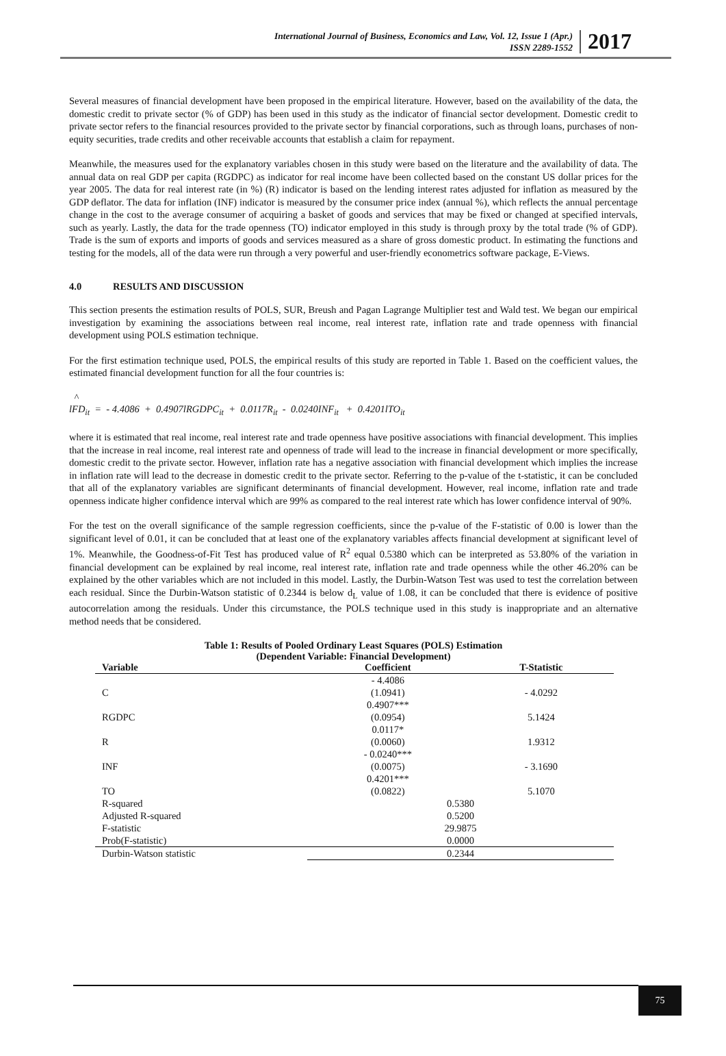International Journal of Business, Economics and Law, Vol. 12, Issue 1 (Apr.)
ISSN 2289-1552
2017
Several measures of financial development have been proposed in the empirical literature. However, based on the availability of the data, the domestic credit to private sector (% of GDP) has been used in this study as the indicator of financial sector development. Domestic credit to private sector refers to the financial resources provided to the private sector by financial corporations, such as through loans, purchases of non-equity securities, trade credits and other receivable accounts that establish a claim for repayment.
Meanwhile, the measures used for the explanatory variables chosen in this study were based on the literature and the availability of data. The annual data on real GDP per capita (RGDPC) as indicator for real income have been collected based on the constant US dollar prices for the year 2005. The data for real interest rate (in %) (R) indicator is based on the lending interest rates adjusted for inflation as measured by the GDP deflator. The data for inflation (INF) indicator is measured by the consumer price index (annual %), which reflects the annual percentage change in the cost to the average consumer of acquiring a basket of goods and services that may be fixed or changed at specified intervals, such as yearly. Lastly, the data for the trade openness (TO) indicator employed in this study is through proxy by the total trade (% of GDP). Trade is the sum of exports and imports of goods and services measured as a share of gross domestic product. In estimating the functions and testing for the models, all of the data were run through a very powerful and user-friendly econometrics software package, E-Views.
4.0 RESULTS AND DISCUSSION
This section presents the estimation results of POLS, SUR, Breush and Pagan Lagrange Multiplier test and Wald test. We began our empirical investigation by examining the associations between real income, real interest rate, inflation rate and trade openness with financial development using POLS estimation technique.
For the first estimation technique used, POLS, the empirical results of this study are reported in Table 1. Based on the coefficient values, the estimated financial development function for all the four countries is:
^
lFD<sub>it</sub> = - 4.4086 + 0.4907lRGDPC<sub>it</sub> + 0.0117R<sub>it</sub> - 0.0240INF<sub>it</sub> + 0.4201lTO<sub>it</sub>
where it is estimated that real income, real interest rate and trade openness have positive associations with financial development. This implies that the increase in real income, real interest rate and openness of trade will lead to the increase in financial development or more specifically, domestic credit to the private sector. However, inflation rate has a negative association with financial development which implies the increase in inflation rate will lead to the decrease in domestic credit to the private sector. Referring to the p-value of the t-statistic, it can be concluded that all of the explanatory variables are significant determinants of financial development. However, real income, inflation rate and trade openness indicate higher confidence interval which are 99% as compared to the real interest rate which has lower confidence interval of 90%.
For the test on the overall significance of the sample regression coefficients, since the p-value of the F-statistic of 0.00 is lower than the significant level of 0.01, it can be concluded that at least one of the explanatory variables affects financial development at significant level of 1%. Meanwhile, the Goodness-of-Fit Test has produced value of R<sup>2</sup> equal 0.5380 which can be interpreted as 53.80% of the variation in financial development can be explained by real income, real interest rate, inflation rate and trade openness while the other 46.20% can be explained by the other variables which are not included in this model. Lastly, the Durbin-Watson Test was used to test the correlation between each residual. Since the Durbin-Watson statistic of 0.2344 is below d<sub>L</sub> value of 1.08, it can be concluded that there is evidence of positive autocorrelation among the residuals. Under this circumstance, the POLS technique used in this study is inappropriate and an alternative method needs that be considered.
Table 1: Results of Pooled Ordinary Least Squares (POLS) Estimation
(Dependent Variable: Financial Development)
| Variable | Coefficient | T-Statistic |
| --- | --- | --- |
| | - 4.4086 | |
| C | (1.0941) | - 4.0292 |
| | 0.4907*** | |
| RGDPC | (0.0954) | 5.1424 |
| | 0.0117* | |
| R | (0.0060) | 1.9312 |
| | - 0.0240*** | |
| INF | (0.0075) | - 3.1690 |
| | 0.4201*** | |
| TO | (0.0822) | 5.1070 |
| R-squared | 0.5380 | |
| Adjusted R-squared | 0.5200 | |
| F-statistic | 29.9875 | |
| Prob(F-statistic) | 0.0000 | |
| Durbin-Watson statistic | 0.2344 | |
75